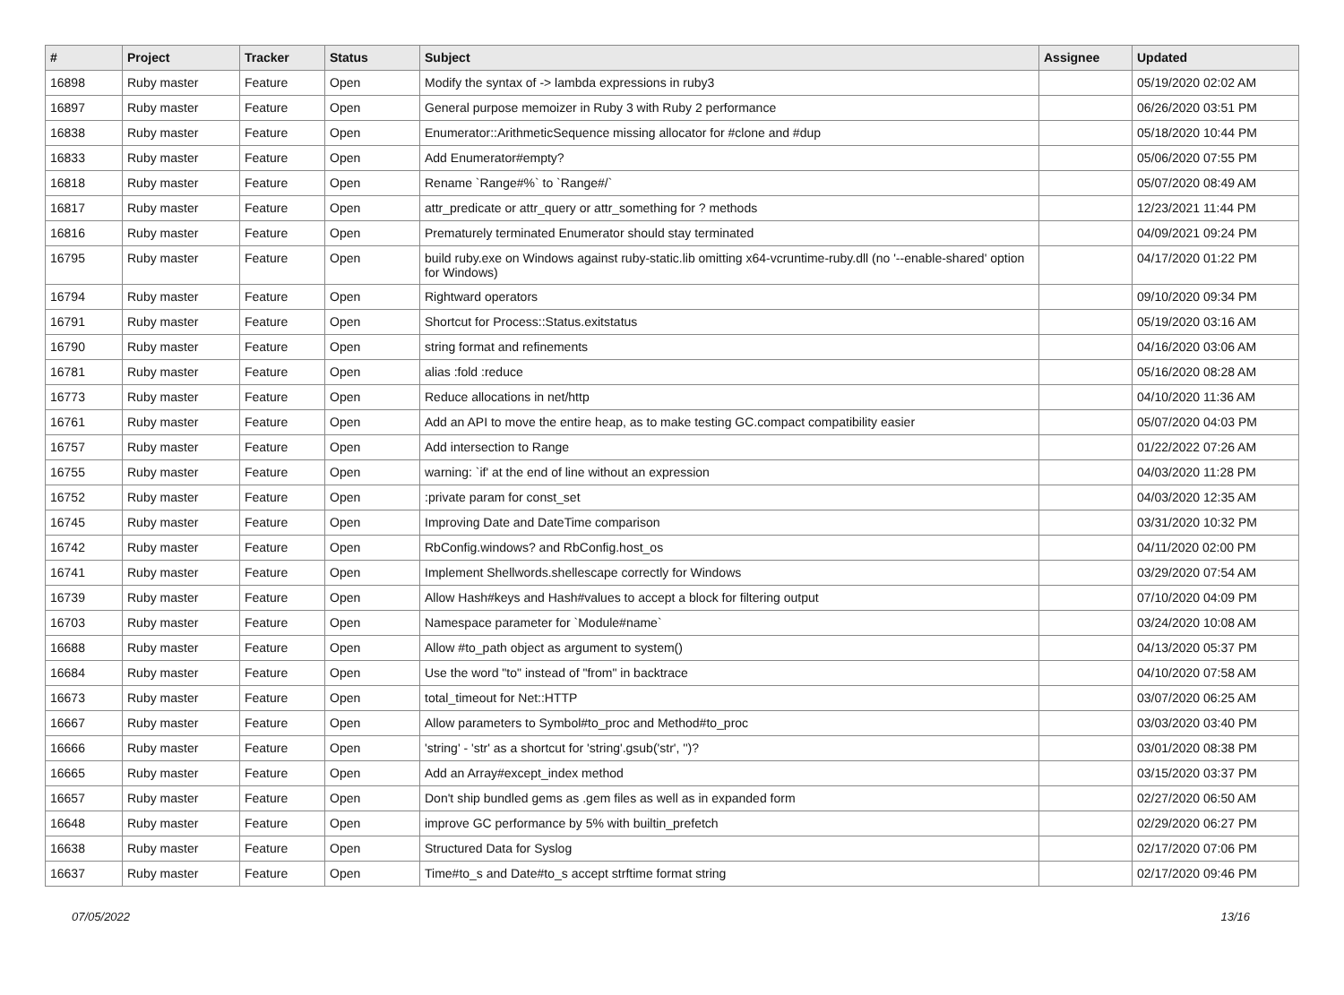| # | Project | Tracker | Status | Subject | Assignee | Updated |
| --- | --- | --- | --- | --- | --- | --- |
| 16898 | Ruby master | Feature | Open | Modify the syntax of -> lambda expressions in ruby3 | | 05/19/2020 02:02 AM |
| 16897 | Ruby master | Feature | Open | General purpose memoizer in Ruby 3 with Ruby 2 performance | | 06/26/2020 03:51 PM |
| 16838 | Ruby master | Feature | Open | Enumerator::ArithmeticSequence missing allocator for #clone and #dup | | 05/18/2020 10:44 PM |
| 16833 | Ruby master | Feature | Open | Add Enumerator#empty? | | 05/06/2020 07:55 PM |
| 16818 | Ruby master | Feature | Open | Rename `Range#%` to `Range#/` | | 05/07/2020 08:49 AM |
| 16817 | Ruby master | Feature | Open | attr_predicate or attr_query or attr_something for ? methods | | 12/23/2021 11:44 PM |
| 16816 | Ruby master | Feature | Open | Prematurely terminated Enumerator should stay terminated | | 04/09/2021 09:24 PM |
| 16795 | Ruby master | Feature | Open | build ruby.exe on Windows against ruby-static.lib omitting x64-vcruntime-ruby.dll (no '--enable-shared' option for Windows) | | 04/17/2020 01:22 PM |
| 16794 | Ruby master | Feature | Open | Rightward operators | | 09/10/2020 09:34 PM |
| 16791 | Ruby master | Feature | Open | Shortcut for Process::Status.exitstatus | | 05/19/2020 03:16 AM |
| 16790 | Ruby master | Feature | Open | string format and refinements | | 04/16/2020 03:06 AM |
| 16781 | Ruby master | Feature | Open | alias :fold :reduce | | 05/16/2020 08:28 AM |
| 16773 | Ruby master | Feature | Open | Reduce allocations in net/http | | 04/10/2020 11:36 AM |
| 16761 | Ruby master | Feature | Open | Add an API to move the entire heap, as to make testing GC.compact compatibility easier | | 05/07/2020 04:03 PM |
| 16757 | Ruby master | Feature | Open | Add intersection to Range | | 01/22/2022 07:26 AM |
| 16755 | Ruby master | Feature | Open | warning: `if' at the end of line without an expression | | 04/03/2020 11:28 PM |
| 16752 | Ruby master | Feature | Open | :private param for const_set | | 04/03/2020 12:35 AM |
| 16745 | Ruby master | Feature | Open | Improving Date and DateTime comparison | | 03/31/2020 10:32 PM |
| 16742 | Ruby master | Feature | Open | RbConfig.windows? and RbConfig.host_os | | 04/11/2020 02:00 PM |
| 16741 | Ruby master | Feature | Open | Implement Shellwords.shellescape correctly for Windows | | 03/29/2020 07:54 AM |
| 16739 | Ruby master | Feature | Open | Allow Hash#keys and Hash#values to accept a block for filtering output | | 07/10/2020 04:09 PM |
| 16703 | Ruby master | Feature | Open | Namespace parameter for `Module#name` | | 03/24/2020 10:08 AM |
| 16688 | Ruby master | Feature | Open | Allow #to_path object as argument to system() | | 04/13/2020 05:37 PM |
| 16684 | Ruby master | Feature | Open | Use the word "to" instead of "from" in backtrace | | 04/10/2020 07:58 AM |
| 16673 | Ruby master | Feature | Open | total_timeout for Net::HTTP | | 03/07/2020 06:25 AM |
| 16667 | Ruby master | Feature | Open | Allow parameters to Symbol#to_proc and Method#to_proc | | 03/03/2020 03:40 PM |
| 16666 | Ruby master | Feature | Open | 'string' - 'str' as a shortcut for 'string'.gsub('str', '')? | | 03/01/2020 08:38 PM |
| 16665 | Ruby master | Feature | Open | Add an Array#except_index method | | 03/15/2020 03:37 PM |
| 16657 | Ruby master | Feature | Open | Don't ship bundled gems as .gem files as well as in expanded form | | 02/27/2020 06:50 AM |
| 16648 | Ruby master | Feature | Open | improve GC performance by 5% with builtin_prefetch | | 02/29/2020 06:27 PM |
| 16638 | Ruby master | Feature | Open | Structured Data for Syslog | | 02/17/2020 07:06 PM |
| 16637 | Ruby master | Feature | Open | Time#to_s and Date#to_s accept strftime format string | | 02/17/2020 09:46 PM |
07/05/2022 13/16